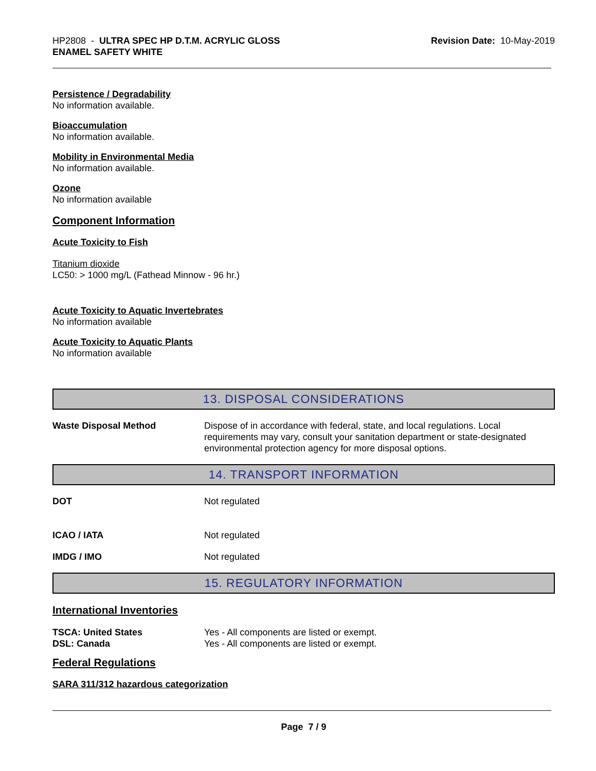HP2808 - ULTRA SPEC HP D.T.M. ACRYLIC GLOSS
ENAMEL SAFETY WHITE
Revision Date: 10-May-2019
Persistence / Degradability
No information available.
Bioaccumulation
No information available.
Mobility in Environmental Media
No information available.
Ozone
No information available
Component Information
Acute Toxicity to Fish
Titanium dioxide
LC50: > 1000 mg/L (Fathead Minnow - 96 hr.)
Acute Toxicity to Aquatic Invertebrates
No information available
Acute Toxicity to Aquatic Plants
No information available
13. DISPOSAL CONSIDERATIONS
Waste Disposal Method Dispose of in accordance with federal, state, and local regulations. Local requirements may vary, consult your sanitation department or state-designated environmental protection agency for more disposal options.
14. TRANSPORT INFORMATION
DOT Not regulated
ICAO / IATA Not regulated
IMDG / IMO Not regulated
15. REGULATORY INFORMATION
International Inventories
TSCA: United States Yes - All components are listed or exempt.
DSL: Canada Yes - All components are listed or exempt.
Federal Regulations
SARA 311/312 hazardous categorization
Page 7 / 9